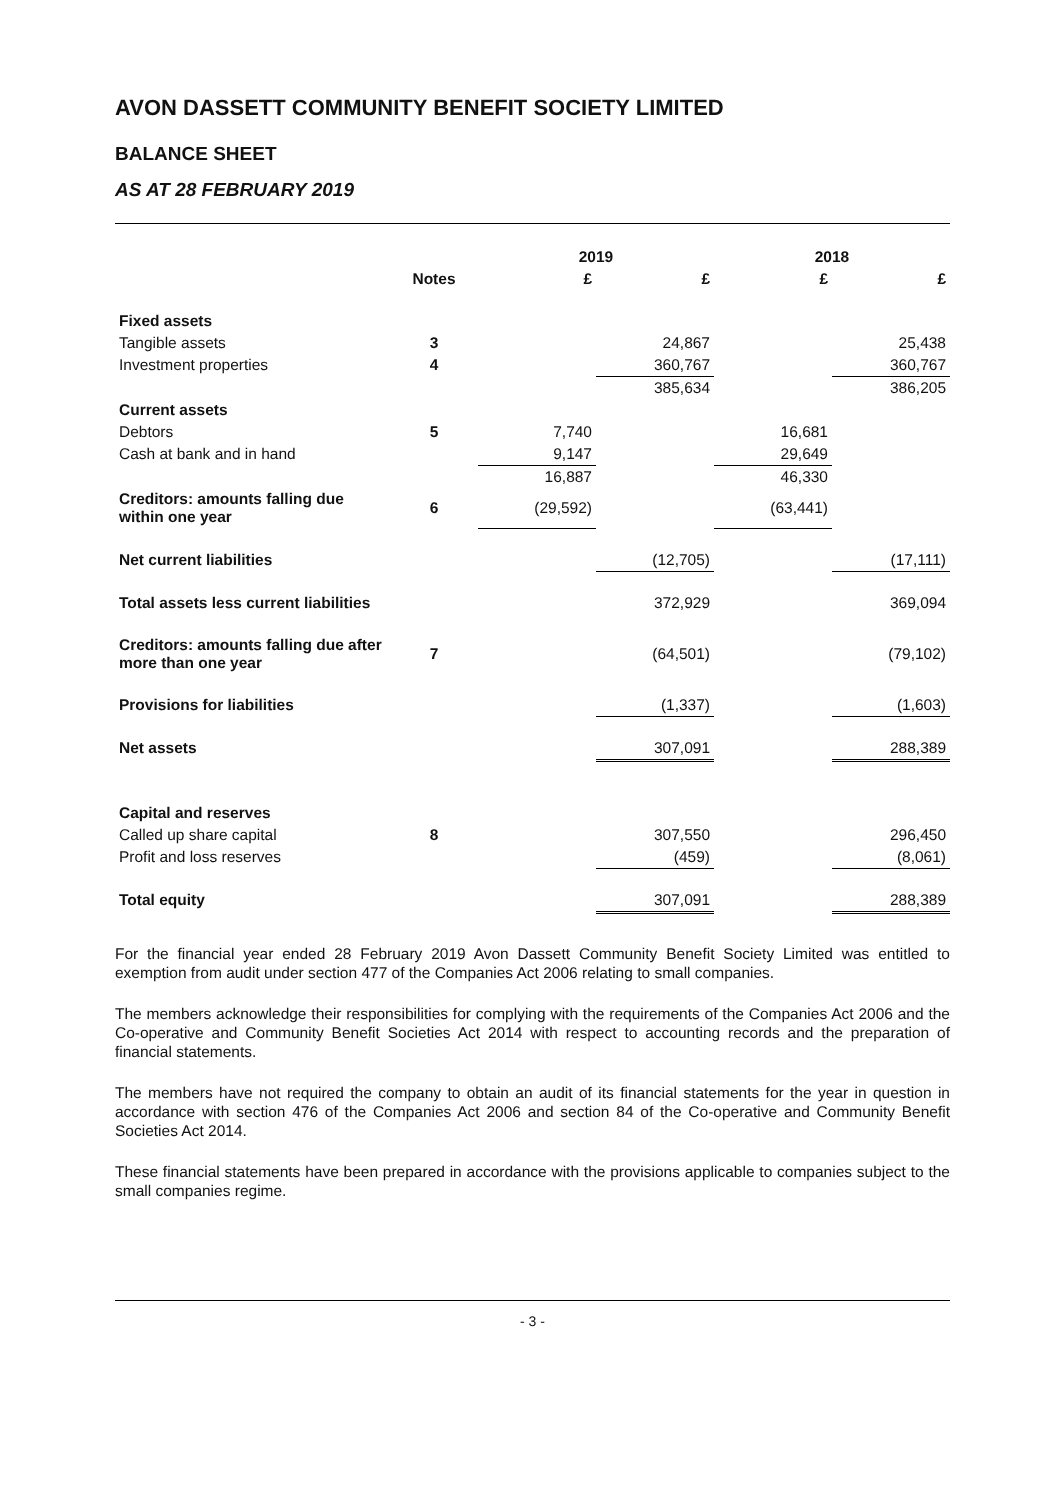AVON DASSETT COMMUNITY BENEFIT SOCIETY LIMITED
BALANCE SHEET
AS AT 28 FEBRUARY 2019
| | | 2019 | | 2018 | |
| --- | --- | --- | --- | --- | --- |
| | Notes | £ | £ | £ | £ |
| Fixed assets | | | | | |
| Tangible assets | 3 | | 24,867 | | 25,438 |
| Investment properties | 4 | | 360,767 | | 360,767 |
| | | | 385,634 | | 386,205 |
| Current assets | | | | | |
| Debtors | 5 | 7,740 | | 16,681 | |
| Cash at bank and in hand | | 9,147 | | 29,649 | |
| | | 16,887 | | 46,330 | |
| Creditors: amounts falling due within one year | 6 | (29,592) | | (63,441) | |
| Net current liabilities | | | (12,705) | | (17,111) |
| Total assets less current liabilities | | | 372,929 | | 369,094 |
| Creditors: amounts falling due after more than one year | 7 | | (64,501) | | (79,102) |
| Provisions for liabilities | | | (1,337) | | (1,603) |
| Net assets | | | 307,091 | | 288,389 |
| Capital and reserves | | | | | |
| Called up share capital | 8 | | 307,550 | | 296,450 |
| Profit and loss reserves | | | (459) | | (8,061) |
| Total equity | | | 307,091 | | 288,389 |
For the financial year ended 28 February 2019 Avon Dassett Community Benefit Society Limited was entitled to exemption from audit under section 477 of the Companies Act 2006 relating to small companies.
The members acknowledge their responsibilities for complying with the requirements of the Companies Act 2006 and the Co-operative and Community Benefit Societies Act 2014 with respect to accounting records and the preparation of financial statements.
The members have not required the company to obtain an audit of its financial statements for the year in question in accordance with section 476 of the Companies Act 2006 and section 84 of the Co-operative and Community Benefit Societies Act 2014.
These financial statements have been prepared in accordance with the provisions applicable to companies subject to the small companies regime.
- 3 -